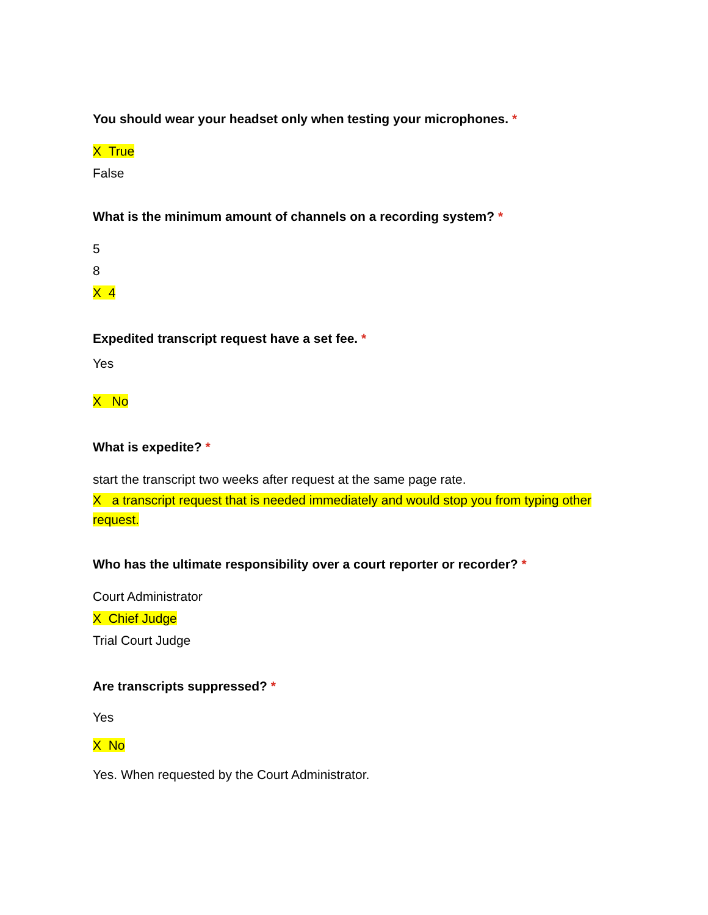You should wear your headset only when testing your microphones. *
X True
False
What is the minimum amount of channels on a recording system? *
5
8
X 4
Expedited transcript request have a set fee. *
Yes
X No
What is expedite? *
start the transcript two weeks after request at the same page rate.
X a transcript request that is needed immediately and would stop you from typing other request.
Who has the ultimate responsibility over a court reporter or recorder? *
Court Administrator
X Chief Judge
Trial Court Judge
Are transcripts suppressed? *
Yes
X No
Yes. When requested by the Court Administrator.